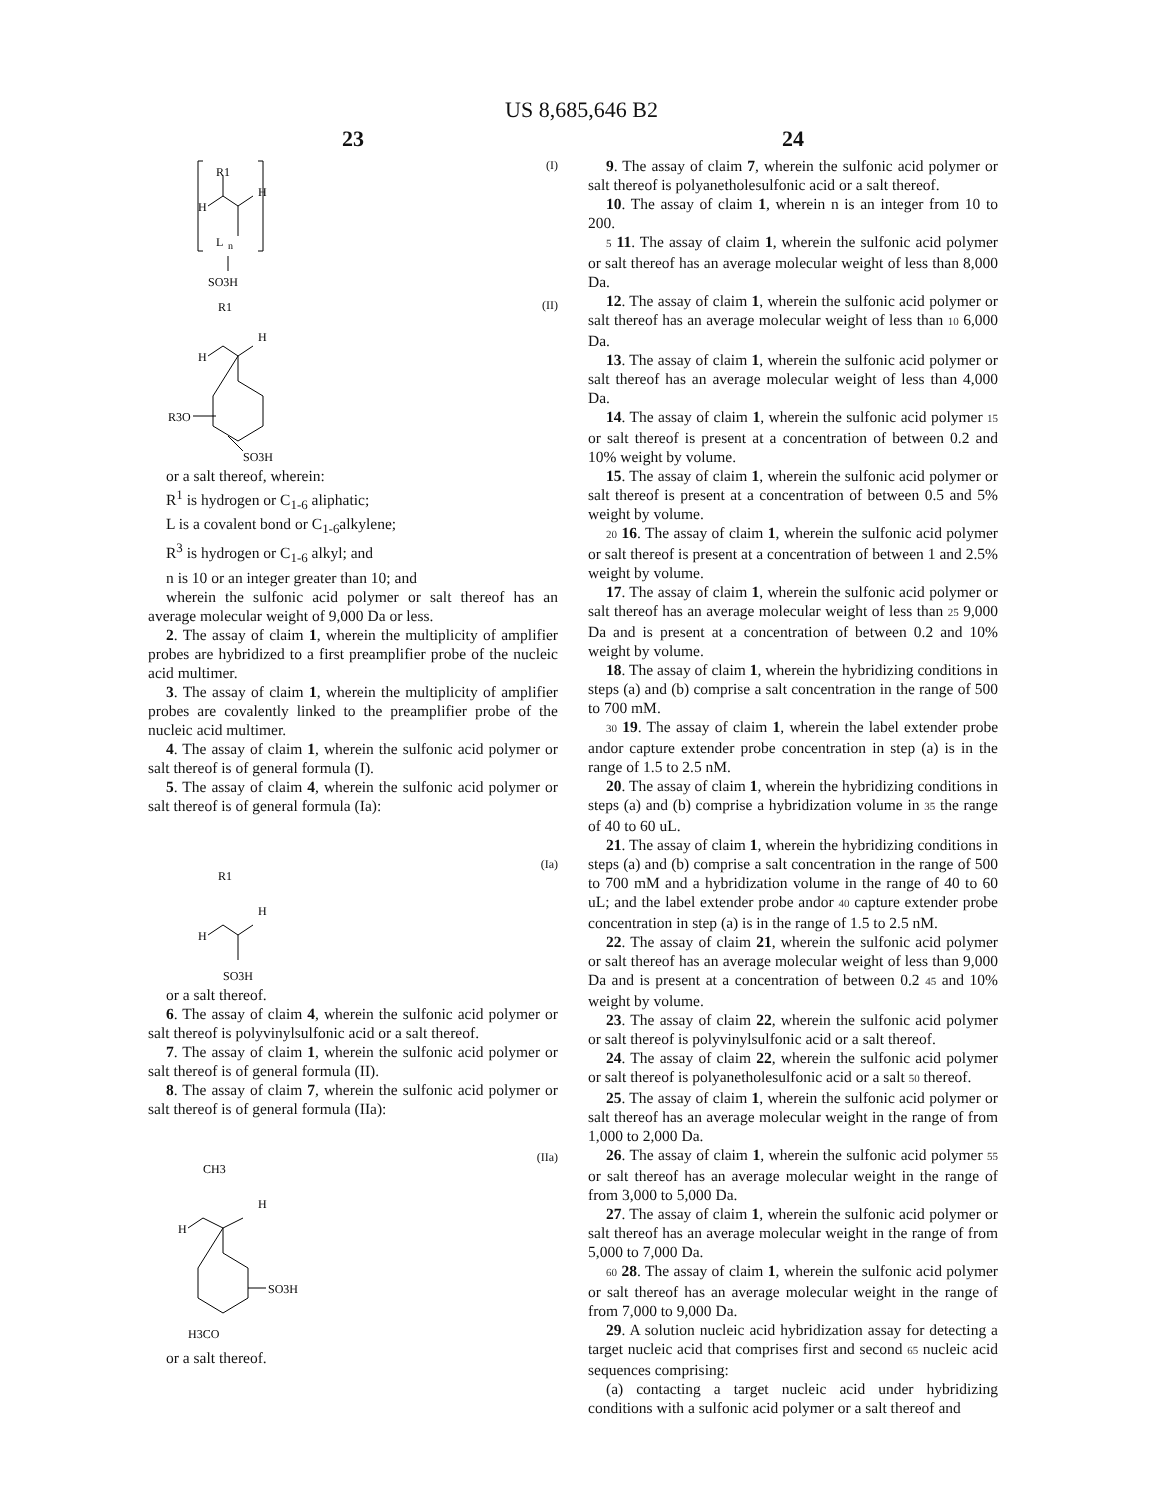US 8,685,646 B2
23
H
H
R1
L
n
SO3H
(I)
H
H
R1
R3O
SO3H
(II)
or a salt thereof, wherein:
R<sup>1</sup> is hydrogen or C<sub>1-6</sub> aliphatic;
L is a covalent bond or C<sub>1-6</sub>alkylene;
R<sup>3</sup> is hydrogen or C<sub>1-6</sub> alkyl; and
n is 10 or an integer greater than 10; and
wherein the sulfonic acid polymer or salt thereof has an average molecular weight of 9,000 Da or less.
2. The assay of claim 1, wherein the multiplicity of amplifier probes are hybridized to a first preamplifier probe of the nucleic acid multimer.
3. The assay of claim 1, wherein the multiplicity of amplifier probes are covalently linked to the preamplifier probe of the nucleic acid multimer.
4. The assay of claim 1, wherein the sulfonic acid polymer or salt thereof is of general formula (I).
5. The assay of claim 4, wherein the sulfonic acid polymer or salt thereof is of general formula (Ia):
H
H
R1
SO3H
(Ia)
or a salt thereof.
6. The assay of claim 4, wherein the sulfonic acid polymer or salt thereof is polyvinylsulfonic acid or a salt thereof.
7. The assay of claim 1, wherein the sulfonic acid polymer or salt thereof is of general formula (II).
8. The assay of claim 7, wherein the sulfonic acid polymer or salt thereof is of general formula (IIa):
H
H
CH3
SO3H
H3CO
(IIa)
or a salt thereof.
24
9. The assay of claim 7, wherein the sulfonic acid polymer or salt thereof is polyanetholesulfonic acid or a salt thereof.
10. The assay of claim 1, wherein n is an integer from 10 to 200.
5 11. The assay of claim 1, wherein the sulfonic acid polymer or salt thereof has an average molecular weight of less than 8,000 Da.
12. The assay of claim 1, wherein the sulfonic acid polymer or salt thereof has an average molecular weight of less than 10 6,000 Da.
13. The assay of claim 1, wherein the sulfonic acid polymer or salt thereof has an average molecular weight of less than 4,000 Da.
14. The assay of claim 1, wherein the sulfonic acid polymer 15 or salt thereof is present at a concentration of between 0.2 and 10% weight by volume.
15. The assay of claim 1, wherein the sulfonic acid polymer or salt thereof is present at a concentration of between 0.5 and 5% weight by volume.
20 16. The assay of claim 1, wherein the sulfonic acid polymer or salt thereof is present at a concentration of between 1 and 2.5% weight by volume.
17. The assay of claim 1, wherein the sulfonic acid polymer or salt thereof has an average molecular weight of less than 25 9,000 Da and is present at a concentration of between 0.2 and 10% weight by volume.
18. The assay of claim 1, wherein the hybridizing conditions in steps (a) and (b) comprise a salt concentration in the range of 500 to 700 mM.
30 19. The assay of claim 1, wherein the label extender probe andor capture extender probe concentration in step (a) is in the range of 1.5 to 2.5 nM.
20. The assay of claim 1, wherein the hybridizing conditions in steps (a) and (b) comprise a hybridization volume in 35 the range of 40 to 60 uL.
21. The assay of claim 1, wherein the hybridizing conditions in steps (a) and (b) comprise a salt concentration in the range of 500 to 700 mM and a hybridization volume in the range of 40 to 60 uL; and the label extender probe andor 40 capture extender probe concentration in step (a) is in the range of 1.5 to 2.5 nM.
22. The assay of claim 21, wherein the sulfonic acid polymer or salt thereof has an average molecular weight of less than 9,000 Da and is present at a concentration of between 0.2 45 and 10% weight by volume.
23. The assay of claim 22, wherein the sulfonic acid polymer or salt thereof is polyvinylsulfonic acid or a salt thereof.
24. The assay of claim 22, wherein the sulfonic acid polymer or salt thereof is polyanetholesulfonic acid or a salt 50 thereof.
25. The assay of claim 1, wherein the sulfonic acid polymer or salt thereof has an average molecular weight in the range of from 1,000 to 2,000 Da.
26. The assay of claim 1, wherein the sulfonic acid polymer 55 or salt thereof has an average molecular weight in the range of from 3,000 to 5,000 Da.
27. The assay of claim 1, wherein the sulfonic acid polymer or salt thereof has an average molecular weight in the range of from 5,000 to 7,000 Da.
60 28. The assay of claim 1, wherein the sulfonic acid polymer or salt thereof has an average molecular weight in the range of from 7,000 to 9,000 Da.
29. A solution nucleic acid hybridization assay for detecting a target nucleic acid that comprises first and second 65 nucleic acid sequences comprising:
(a) contacting a target nucleic acid under hybridizing conditions with a sulfonic acid polymer or a salt thereof and